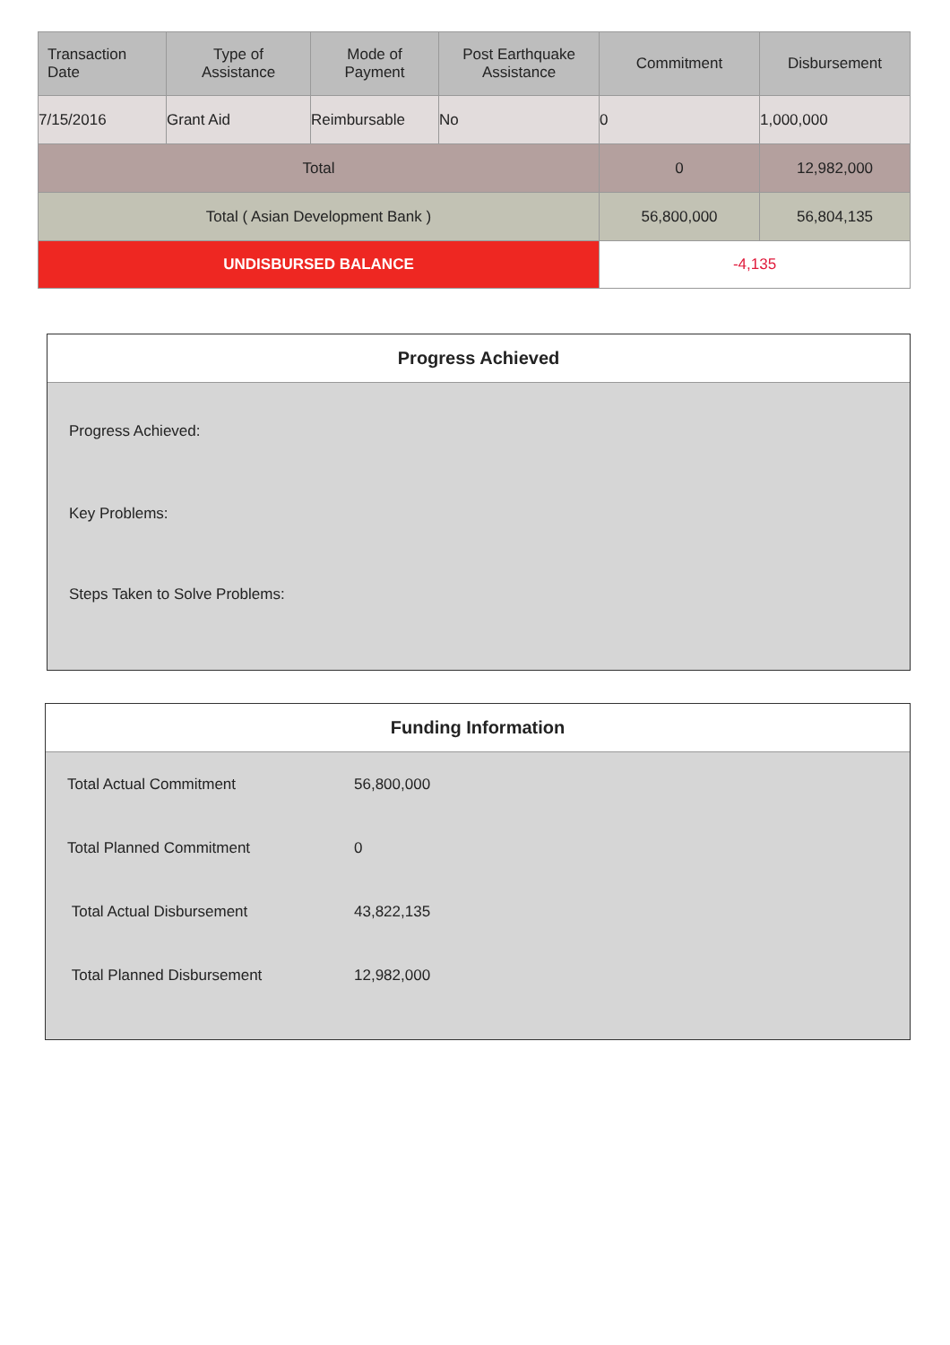| Transaction Date | Type of Assistance | Mode of Payment | Post Earthquake Assistance | Commitment | Disbursement |
| --- | --- | --- | --- | --- | --- |
| 7/15/2016 | Grant Aid | Reimbursable | No | 0 | 1,000,000 |
| Total | | | | 0 | 12,982,000 |
| Total ( Asian Development Bank ) | | | | 56,800,000 | 56,804,135 |
| UNDISBURSED BALANCE | | | | -4,135 | |
Progress Achieved
Progress Achieved:
Key Problems:
Steps Taken to Solve Problems:
Funding Information
Total Actual Commitment 56,800,000
Total Planned Commitment 0
Total Actual Disbursement 43,822,135
Total Planned Disbursement 12,982,000